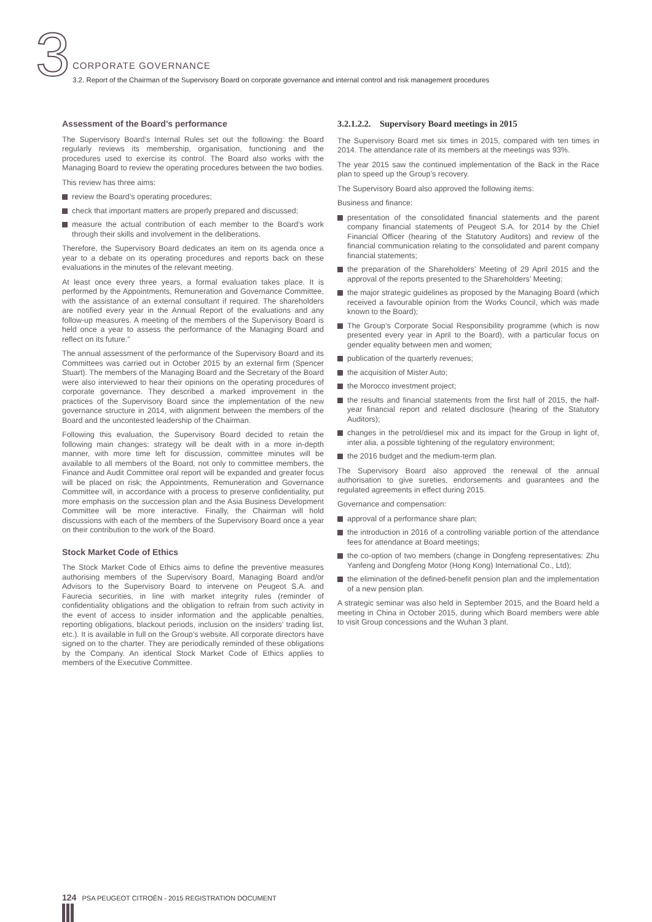3 CORPORATE GOVERNANCE
3.2. Report of the Chairman of the Supervisory Board on corporate governance and internal control and risk management procedures
Assessment of the Board’s performance
The Supervisory Board’s Internal Rules set out the following: the Board regularly reviews its membership, organisation, functioning and the procedures used to exercise its control. The Board also works with the Managing Board to review the operating procedures between the two bodies.
This review has three aims:
review the Board’s operating procedures;
check that important matters are properly prepared and discussed;
measure the actual contribution of each member to the Board’s work through their skills and involvement in the deliberations.
Therefore, the Supervisory Board dedicates an item on its agenda once a year to a debate on its operating procedures and reports back on these evaluations in the minutes of the relevant meeting.
At least once every three years, a formal evaluation takes place. It is performed by the Appointments, Remuneration and Governance Committee, with the assistance of an external consultant if required. The shareholders are notified every year in the Annual Report of the evaluations and any follow-up measures. A meeting of the members of the Supervisory Board is held once a year to assess the performance of the Managing Board and reflect on its future.”
The annual assessment of the performance of the Supervisory Board and its Committees was carried out in October 2015 by an external firm (Spencer Stuart). The members of the Managing Board and the Secretary of the Board were also interviewed to hear their opinions on the operating procedures of corporate governance. They described a marked improvement in the practices of the Supervisory Board since the implementation of the new governance structure in 2014, with alignment between the members of the Board and the uncontested leadership of the Chairman.
Following this evaluation, the Supervisory Board decided to retain the following main changes: strategy will be dealt with in a more in-depth manner, with more time left for discussion, committee minutes will be available to all members of the Board, not only to committee members, the Finance and Audit Committee oral report will be expanded and greater focus will be placed on risk; the Appointments, Remuneration and Governance Committee will, in accordance with a process to preserve confidentiality, put more emphasis on the succession plan and the Asia Business Development Committee will be more interactive. Finally, the Chairman will hold discussions with each of the members of the Supervisory Board once a year on their contribution to the work of the Board.
Stock Market Code of Ethics
The Stock Market Code of Ethics aims to define the preventive measures authorising members of the Supervisory Board, Managing Board and/or Advisors to the Supervisory Board to intervene on Peugeot S.A. and Faurecia securities, in line with market integrity rules (reminder of confidentiality obligations and the obligation to refrain from such activity in the event of access to insider information and the applicable penalties, reporting obligations, blackout periods, inclusion on the insiders’ trading list, etc.). It is available in full on the Group’s website. All corporate directors have signed on to the charter. They are periodically reminded of these obligations by the Company. An identical Stock Market Code of Ethics applies to members of the Executive Committee.
3.2.1.2.2. Supervisory Board meetings in 2015
The Supervisory Board met six times in 2015, compared with ten times in 2014. The attendance rate of its members at the meetings was 93%.
The year 2015 saw the continued implementation of the Back in the Race plan to speed up the Group’s recovery.
The Supervisory Board also approved the following items:
Business and finance:
presentation of the consolidated financial statements and the parent company financial statements of Peugeot S.A. for 2014 by the Chief Financial Officer (hearing of the Statutory Auditors) and review of the financial communication relating to the consolidated and parent company financial statements;
the preparation of the Shareholders’ Meeting of 29 April 2015 and the approval of the reports presented to the Shareholders’ Meeting;
the major strategic guidelines as proposed by the Managing Board (which received a favourable opinion from the Works Council, which was made known to the Board);
The Group’s Corporate Social Responsibility programme (which is now presented every year in April to the Board), with a particular focus on gender equality between men and women;
publication of the quarterly revenues;
the acquisition of Mister Auto;
the Morocco investment project;
the results and financial statements from the first half of 2015, the half-year financial report and related disclosure (hearing of the Statutory Auditors);
changes in the petrol/diesel mix and its impact for the Group in light of, inter alia, a possible tightening of the regulatory environment;
the 2016 budget and the medium-term plan.
The Supervisory Board also approved the renewal of the annual authorisation to give sureties, endorsements and guarantees and the regulated agreements in effect during 2015.
Governance and compensation:
approval of a performance share plan;
the introduction in 2016 of a controlling variable portion of the attendance fees for attendance at Board meetings;
the co-option of two members (change in Dongfeng representatives: Zhu Yanfeng and Dongfeng Motor (Hong Kong) International Co., Ltd);
the elimination of the defined-benefit pension plan and the implementation of a new pension plan.
A strategic seminar was also held in September 2015, and the Board held a meeting in China in October 2015, during which Board members were able to visit Group concessions and the Wuhan 3 plant.
124 PSA PEUGEOT CITROËN - 2015 REGISTRATION DOCUMENT